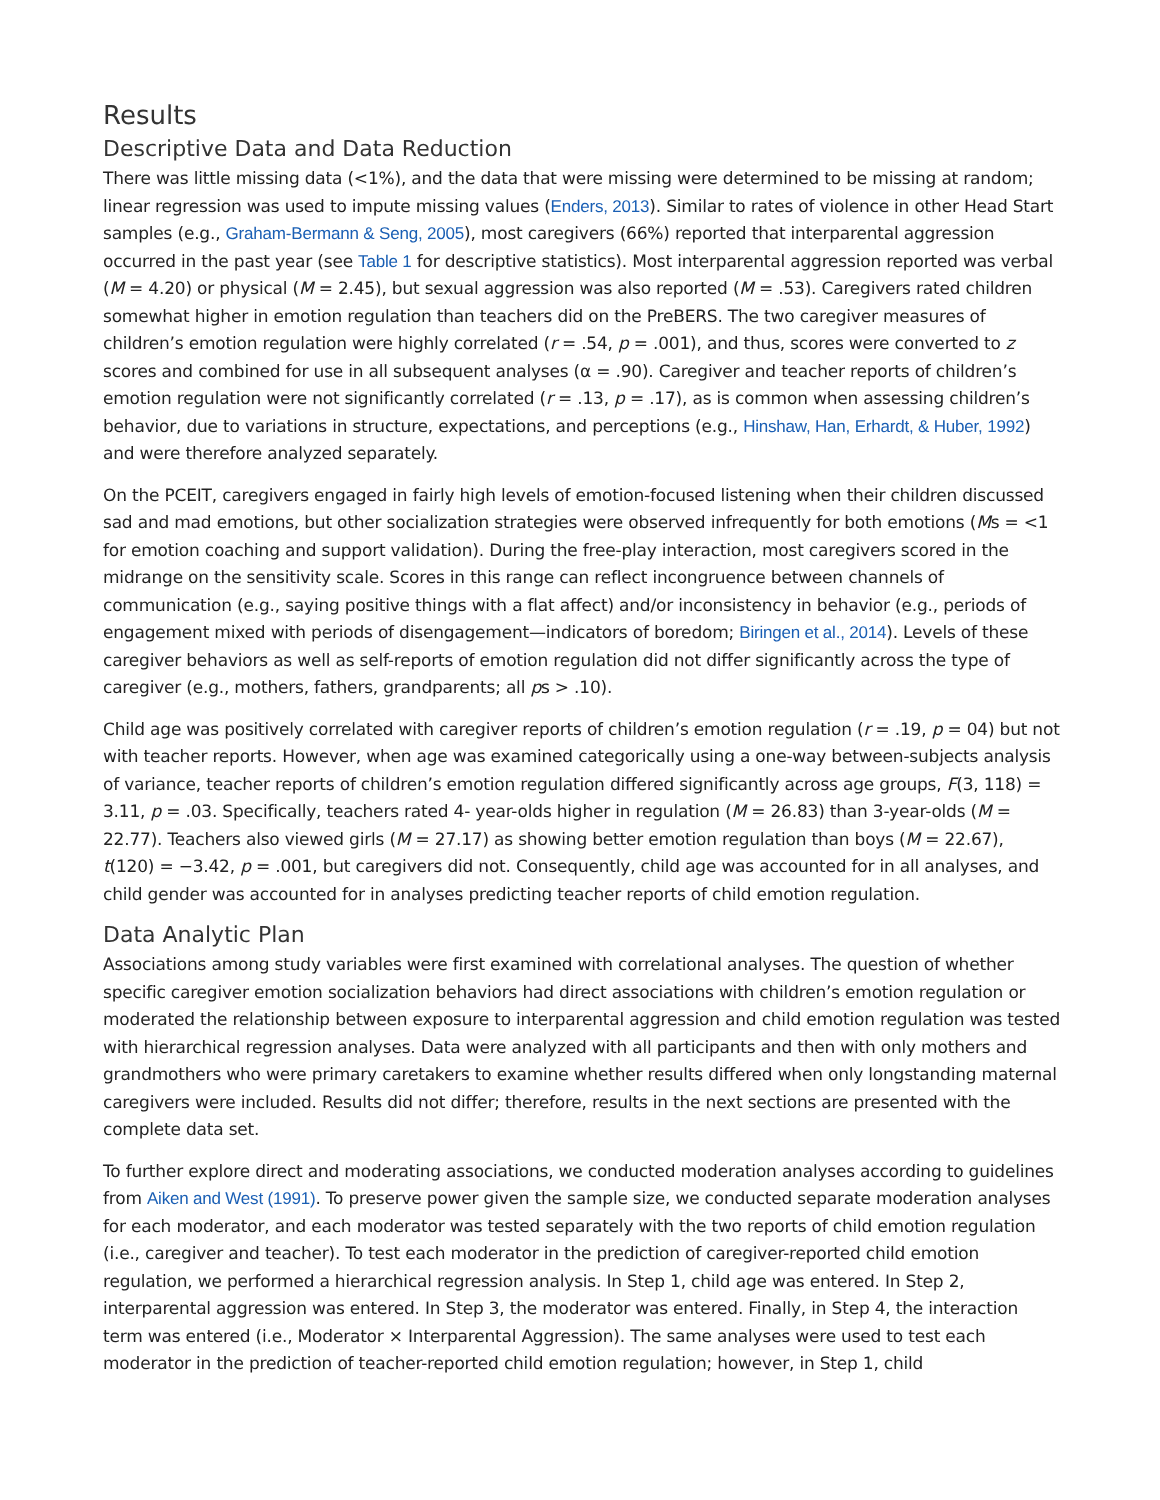Results
Descriptive Data and Data Reduction
There was little missing data (<1%), and the data that were missing were determined to be missing at random; linear regression was used to impute missing values (Enders, 2013). Similar to rates of violence in other Head Start samples (e.g., Graham-Bermann & Seng, 2005), most caregivers (66%) reported that interparental aggression occurred in the past year (see Table 1 for descriptive statistics). Most interparental aggression reported was verbal (M = 4.20) or physical (M = 2.45), but sexual aggression was also reported (M = .53). Caregivers rated children somewhat higher in emotion regulation than teachers did on the PreBERS. The two caregiver measures of children’s emotion regulation were highly correlated (r = .54, p = .001), and thus, scores were converted to z scores and combined for use in all subsequent analyses (α = .90). Caregiver and teacher reports of children’s emotion regulation were not significantly correlated (r = .13, p = .17), as is common when assessing children’s behavior, due to variations in structure, expectations, and perceptions (e.g., Hinshaw, Han, Erhardt, & Huber, 1992) and were therefore analyzed separately.
On the PCEIT, caregivers engaged in fairly high levels of emotion-focused listening when their children discussed sad and mad emotions, but other socialization strategies were observed infrequently for both emotions (Ms = <1 for emotion coaching and support validation). During the free-play interaction, most caregivers scored in the midrange on the sensitivity scale. Scores in this range can reflect incongruence between channels of communication (e.g., saying positive things with a flat affect) and/or inconsistency in behavior (e.g., periods of engagement mixed with periods of disengagement—indicators of boredom; Biringen et al., 2014). Levels of these caregiver behaviors as well as self-reports of emotion regulation did not differ significantly across the type of caregiver (e.g., mothers, fathers, grandparents; all ps > .10).
Child age was positively correlated with caregiver reports of children’s emotion regulation (r = .19, p = 04) but not with teacher reports. However, when age was examined categorically using a one-way between-subjects analysis of variance, teacher reports of children’s emotion regulation differed significantly across age groups, F(3, 118) = 3.11, p = .03. Specifically, teachers rated 4- year-olds higher in regulation (M = 26.83) than 3-year-olds (M = 22.77). Teachers also viewed girls (M = 27.17) as showing better emotion regulation than boys (M = 22.67), t(120) = −3.42, p = .001, but caregivers did not. Consequently, child age was accounted for in all analyses, and child gender was accounted for in analyses predicting teacher reports of child emotion regulation.
Data Analytic Plan
Associations among study variables were first examined with correlational analyses. The question of whether specific caregiver emotion socialization behaviors had direct associations with children’s emotion regulation or moderated the relationship between exposure to interparental aggression and child emotion regulation was tested with hierarchical regression analyses. Data were analyzed with all participants and then with only mothers and grandmothers who were primary caretakers to examine whether results differed when only longstanding maternal caregivers were included. Results did not differ; therefore, results in the next sections are presented with the complete data set.
To further explore direct and moderating associations, we conducted moderation analyses according to guidelines from Aiken and West (1991). To preserve power given the sample size, we conducted separate moderation analyses for each moderator, and each moderator was tested separately with the two reports of child emotion regulation (i.e., caregiver and teacher). To test each moderator in the prediction of caregiver-reported child emotion regulation, we performed a hierarchical regression analysis. In Step 1, child age was entered. In Step 2, interparental aggression was entered. In Step 3, the moderator was entered. Finally, in Step 4, the interaction term was entered (i.e., Moderator × Interparental Aggression). The same analyses were used to test each moderator in the prediction of teacher-reported child emotion regulation; however, in Step 1, child